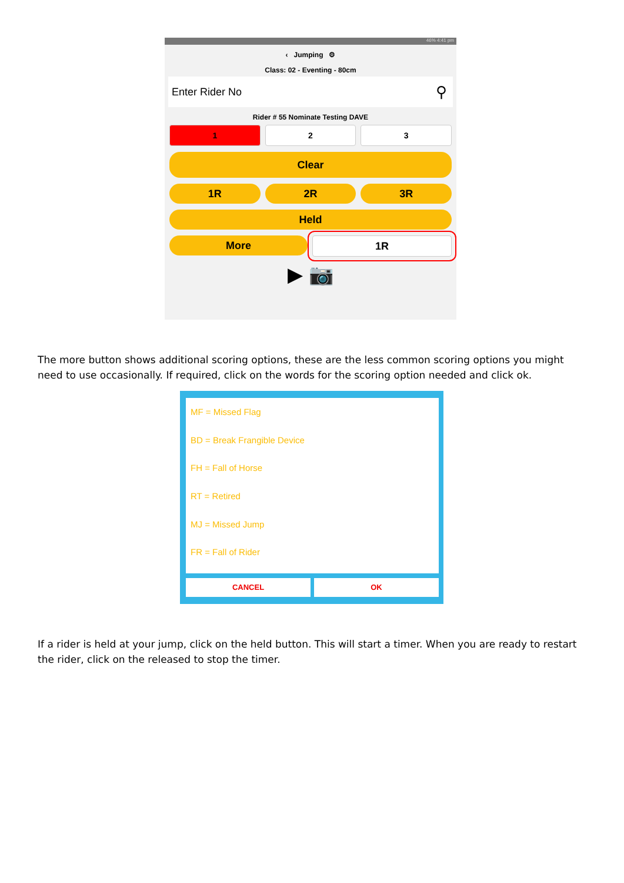46% 4:41 pm
‹ Jumping ⚙
Class: 02 - Eventing - 80cm
Enter Rider No ⚲
Rider # 55 Nominate Testing DAVE
1 2 3
Clear
1R 2R 3R
Held
More 1R
▶ 📷
The more button shows additional scoring options, these are the less common scoring options you might need to use occasionally. If required, click on the words for the scoring option needed and click ok.
MF = Missed Flag
BD = Break Frangible Device
FH = Fall of Horse
RT = Retired
MJ = Missed Jump
FR = Fall of Rider
CANCEL OK
If a rider is held at your jump, click on the held button. This will start a timer. When you are ready to restart the rider, click on the released to stop the timer.